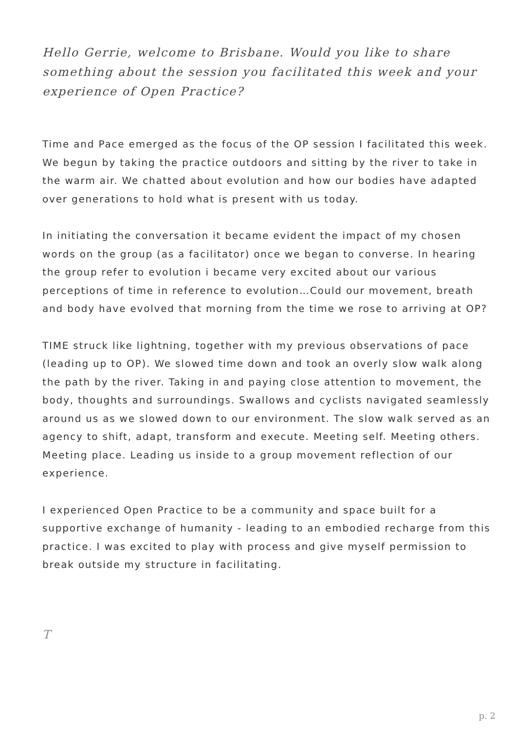Hello Gerrie, welcome to Brisbane. Would you like to share something about the session you facilitated this week and your experience of Open Practice?
Time and Pace emerged as the focus of the OP session I facilitated this week. We begun by taking the practice outdoors and sitting by the river to take in the warm air. We chatted about evolution and how our bodies have adapted over generations to hold what is present with us today.
In initiating the conversation it became evident the impact of my chosen words on the group (as a facilitator) once we began to converse. In hearing the group refer to evolution i became very excited about our various perceptions of time in reference to evolution…Could our movement, breath and body have evolved that morning from the time we rose to arriving at OP?
TIME struck like lightning, together with my previous observations of pace (leading up to OP). We slowed time down and took an overly slow walk along the path by the river. Taking in and paying close attention to movement, the body, thoughts and surroundings. Swallows and cyclists navigated seamlessly around us as we slowed down to our environment. The slow walk served as an agency to shift, adapt, transform and execute. Meeting self. Meeting others. Meeting place. Leading us inside to a group movement reflection of our experience.
I experienced Open Practice to be a community and space built for a supportive exchange of humanity - leading to an embodied recharge from this practice. I was excited to play with process and give myself permission to break outside my structure in facilitating.
T
p. 2